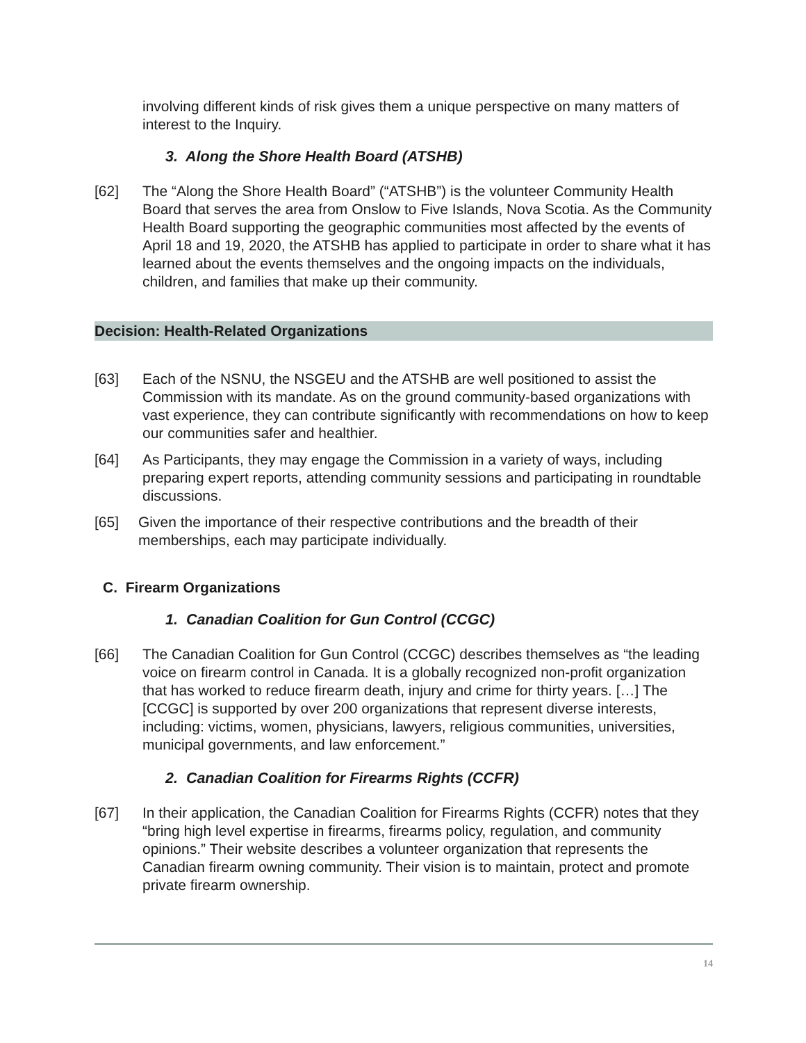involving different kinds of risk gives them a unique perspective on many matters of interest to the Inquiry.
3. Along the Shore Health Board (ATSHB)
[62] The “Along the Shore Health Board” (“ATSHB”) is the volunteer Community Health Board that serves the area from Onslow to Five Islands, Nova Scotia. As the Community Health Board supporting the geographic communities most affected by the events of April 18 and 19, 2020, the ATSHB has applied to participate in order to share what it has learned about the events themselves and the ongoing impacts on the individuals, children, and families that make up their community.
Decision: Health-Related Organizations
[63] Each of the NSNU, the NSGEU and the ATSHB are well positioned to assist the Commission with its mandate. As on the ground community-based organizations with vast experience, they can contribute significantly with recommendations on how to keep our communities safer and healthier.
[64] As Participants, they may engage the Commission in a variety of ways, including preparing expert reports, attending community sessions and participating in roundtable discussions.
[65] Given the importance of their respective contributions and the breadth of their memberships, each may participate individually.
C. Firearm Organizations
1. Canadian Coalition for Gun Control (CCGC)
[66] The Canadian Coalition for Gun Control (CCGC) describes themselves as “the leading voice on firearm control in Canada. It is a globally recognized non-profit organization that has worked to reduce firearm death, injury and crime for thirty years. […] The [CCGC] is supported by over 200 organizations that represent diverse interests, including: victims, women, physicians, lawyers, religious communities, universities, municipal governments, and law enforcement.”
2. Canadian Coalition for Firearms Rights (CCFR)
[67] In their application, the Canadian Coalition for Firearms Rights (CCFR) notes that they “bring high level expertise in firearms, firearms policy, regulation, and community opinions.” Their website describes a volunteer organization that represents the Canadian firearm owning community. Their vision is to maintain, protect and promote private firearm ownership.
14